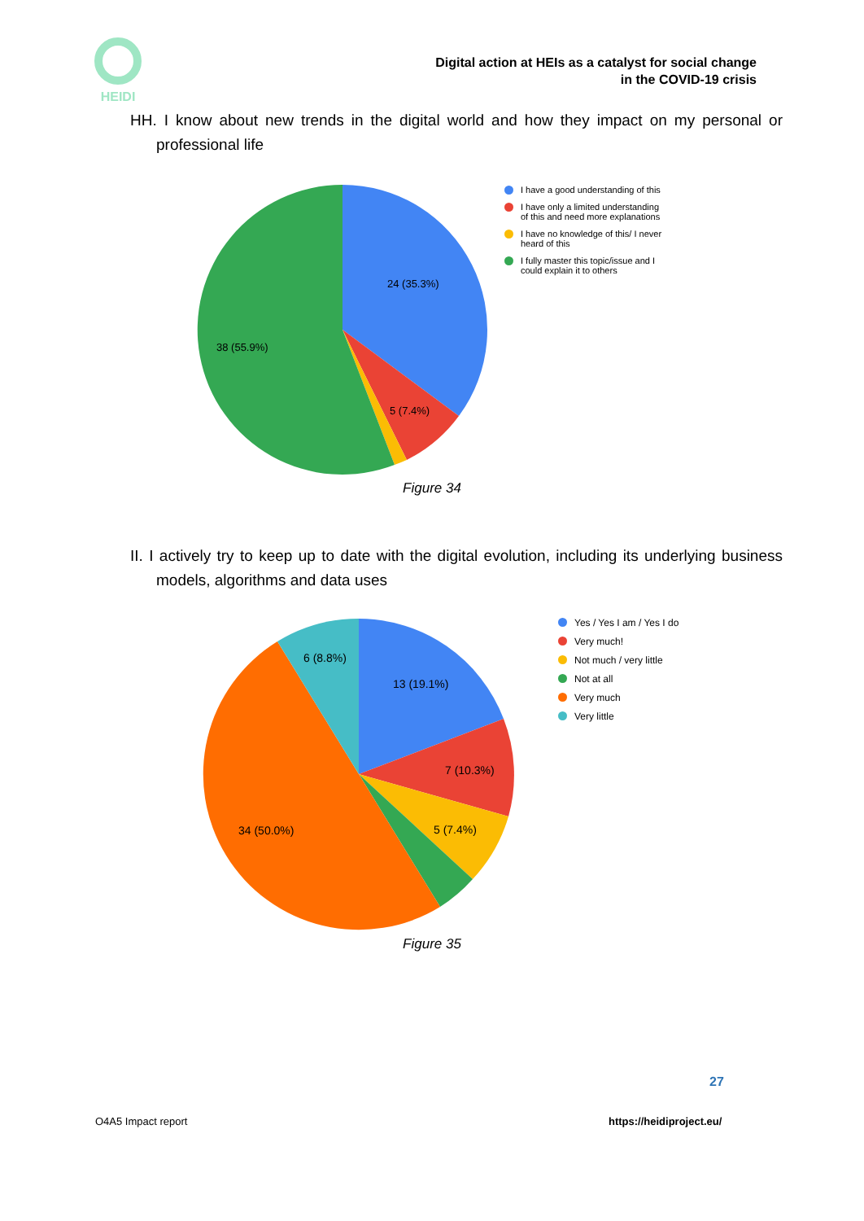HEIDI
Digital action at HEIs as a catalyst for social change
in the COVID-19 crisis
HH. I know about new trends in the digital world and how they impact on my personal or professional life
24 (35.3%)
5 (7.4%)
38 (55.9%)
I have a good understanding of this
I have only a limited understanding of this and need more explanations
I have no knowledge of this/ I never heard of this
I fully master this topic/issue and I could explain it to others
Figure 34
II. I actively try to keep up to date with the digital evolution, including its underlying business models, algorithms and data uses
13 (19.1%)
7 (10.3%)
5 (7.4%)
34 (50.0%)
6 (8.8%)
Yes / Yes I am / Yes I do
Very much!
Not much / very little
Not at all
Very much
Very little
Figure 35
27
O4A5 Impact report https://heidiproject.eu/